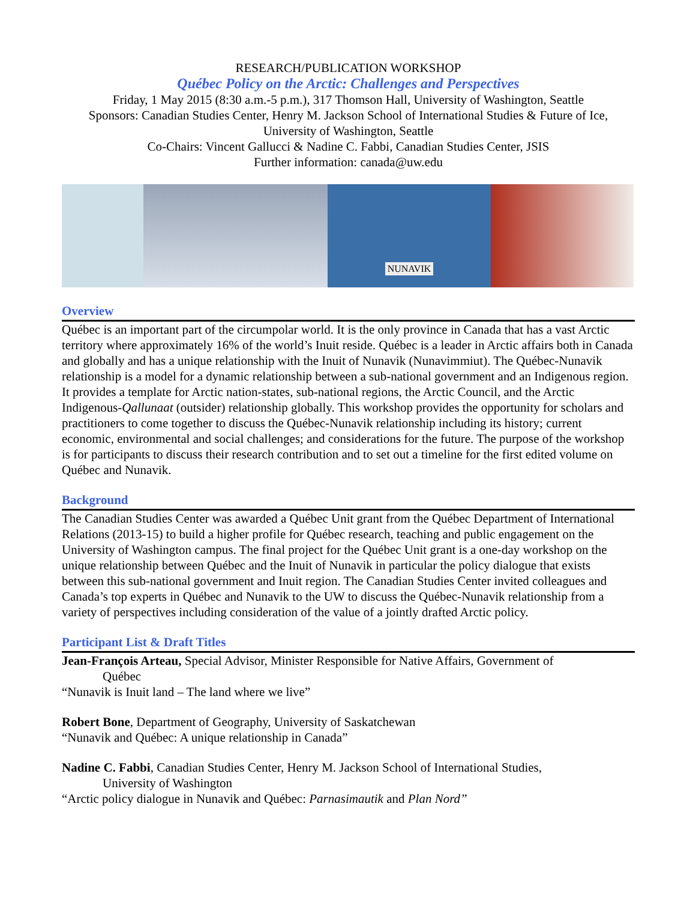RESEARCH/PUBLICATION WORKSHOP
Québec Policy on the Arctic: Challenges and Perspectives
Friday, 1 May 2015 (8:30 a.m.-5 p.m.), 317 Thomson Hall, University of Washington, Seattle
Sponsors: Canadian Studies Center, Henry M. Jackson School of International Studies & Future of Ice, University of Washington, Seattle
Co-Chairs: Vincent Gallucci & Nadine C. Fabbi, Canadian Studies Center, JSIS
Further information: canada@uw.edu
NUNAVIK
Overview
Québec is an important part of the circumpolar world. It is the only province in Canada that has a vast Arctic territory where approximately 16% of the world’s Inuit reside. Québec is a leader in Arctic affairs both in Canada and globally and has a unique relationship with the Inuit of Nunavik (Nunavimmiut). The Québec-Nunavik relationship is a model for a dynamic relationship between a sub-national government and an Indigenous region. It provides a template for Arctic nation-states, sub-national regions, the Arctic Council, and the Arctic Indigenous-Qallunaat (outsider) relationship globally. This workshop provides the opportunity for scholars and practitioners to come together to discuss the Québec-Nunavik relationship including its history; current economic, environmental and social challenges; and considerations for the future. The purpose of the workshop is for participants to discuss their research contribution and to set out a timeline for the first edited volume on Québec and Nunavik.
Background
The Canadian Studies Center was awarded a Québec Unit grant from the Québec Department of International Relations (2013-15) to build a higher profile for Québec research, teaching and public engagement on the University of Washington campus. The final project for the Québec Unit grant is a one-day workshop on the unique relationship between Québec and the Inuit of Nunavik in particular the policy dialogue that exists between this sub-national government and Inuit region. The Canadian Studies Center invited colleagues and Canada’s top experts in Québec and Nunavik to the UW to discuss the Québec-Nunavik relationship from a variety of perspectives including consideration of the value of a jointly drafted Arctic policy.
Participant List & Draft Titles
Jean-François Arteau, Special Advisor, Minister Responsible for Native Affairs, Government of
Québec
“Nunavik is Inuit land – The land where we live”
Robert Bone, Department of Geography, University of Saskatchewan
“Nunavik and Québec: A unique relationship in Canada”
Nadine C. Fabbi, Canadian Studies Center, Henry M. Jackson School of International Studies,
University of Washington
“Arctic policy dialogue in Nunavik and Québec: Parnasimautik and Plan Nord”